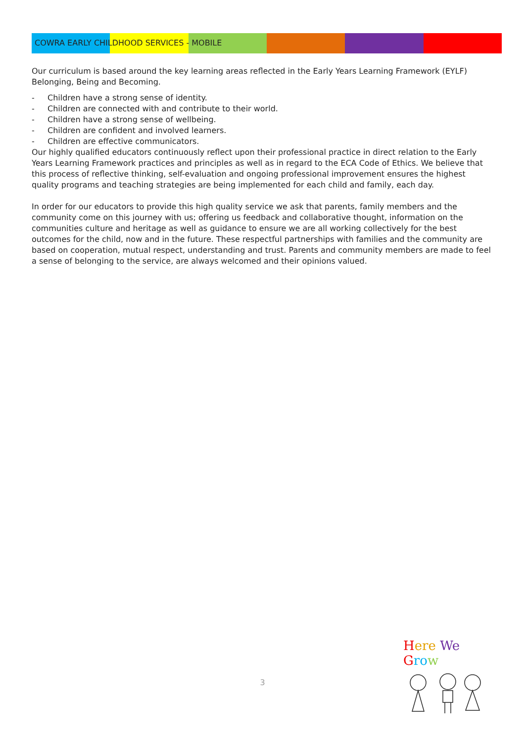COWRA EARLY CHILDHOOD SERVICES - MOBILE
Our curriculum is based around the key learning areas reflected in the Early Years Learning Framework (EYLF) Belonging, Being and Becoming.
- Children have a strong sense of identity.
- Children are connected with and contribute to their world.
- Children have a strong sense of wellbeing.
- Children are confident and involved learners.
- Children are effective communicators.
Our highly qualified educators continuously reflect upon their professional practice in direct relation to the Early Years Learning Framework practices and principles as well as in regard to the ECA Code of Ethics. We believe that this process of reflective thinking, self-evaluation and ongoing professional improvement ensures the highest quality programs and teaching strategies are being implemented for each child and family, each day.
In order for our educators to provide this high quality service we ask that parents, family members and the community come on this journey with us; offering us feedback and collaborative thought, information on the communities culture and heritage as well as guidance to ensure we are all working collectively for the best outcomes for the child, now and in the future. These respectful partnerships with families and the community are based on cooperation, mutual respect, understanding and trust. Parents and community members are made to feel a sense of belonging to the service, are always welcomed and their opinions valued.
3
Here We Gro w